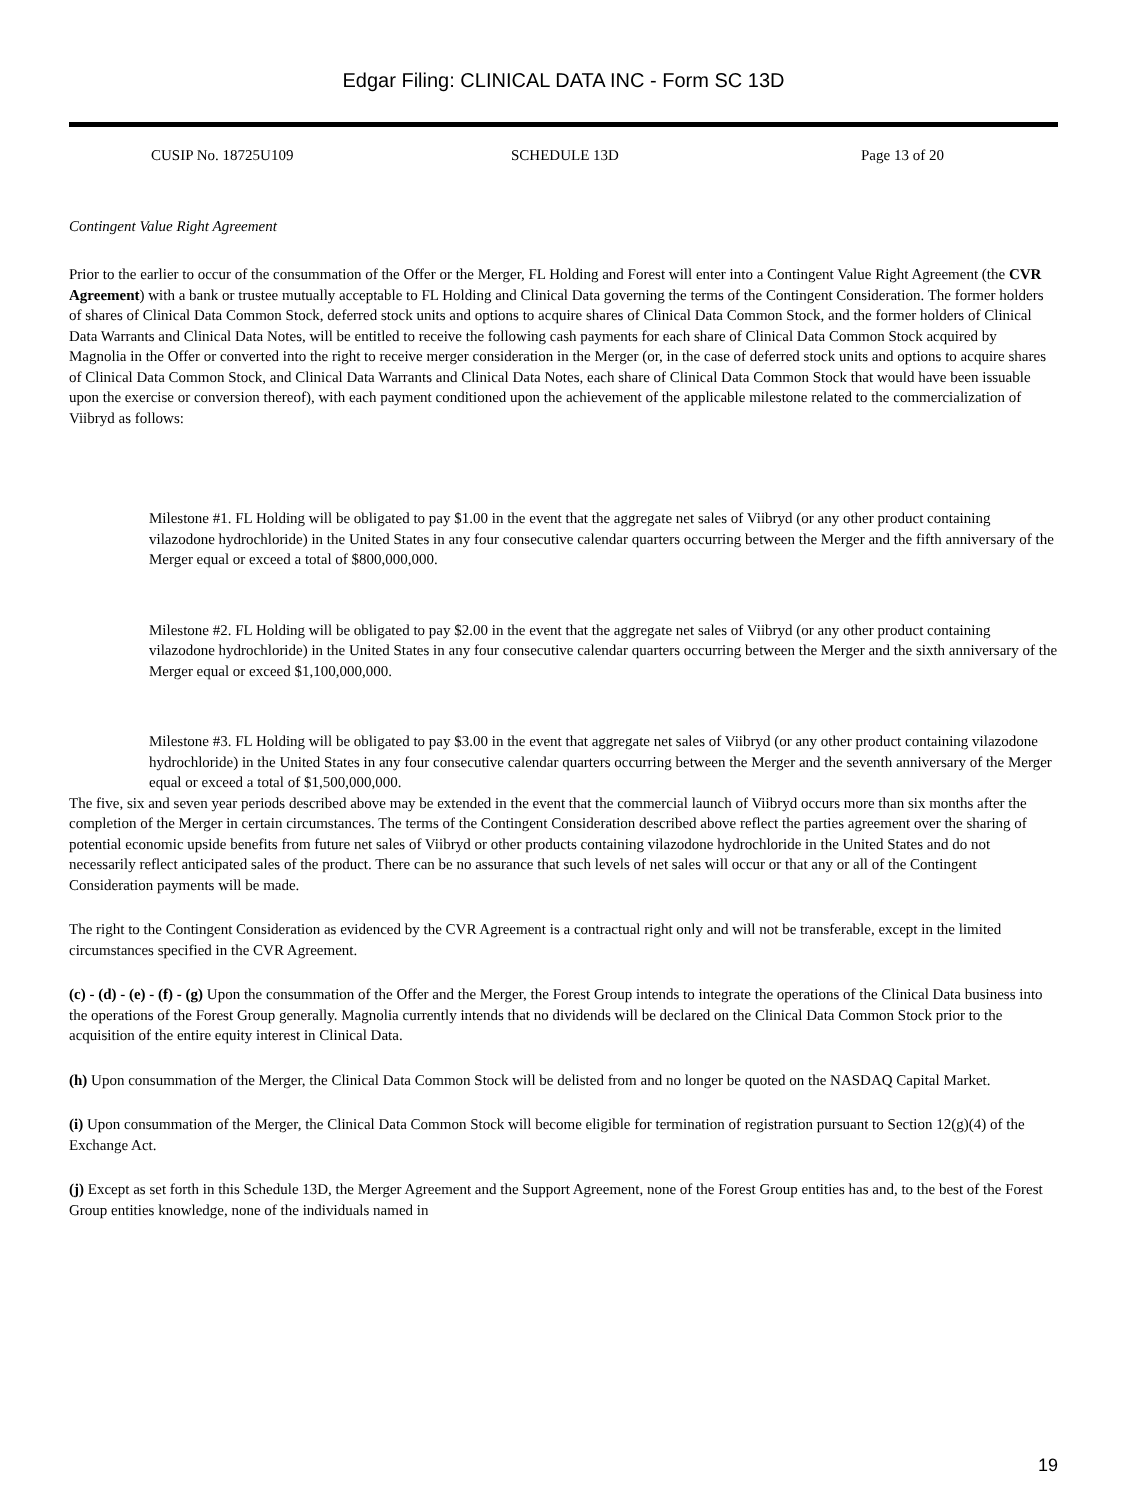Edgar Filing: CLINICAL DATA INC - Form SC 13D
CUSIP No. 18725U109 SCHEDULE 13D Page 13 of 20
Contingent Value Right Agreement
Prior to the earlier to occur of the consummation of the Offer or the Merger, FL Holding and Forest will enter into a Contingent Value Right Agreement (the CVR Agreement) with a bank or trustee mutually acceptable to FL Holding and Clinical Data governing the terms of the Contingent Consideration. The former holders of shares of Clinical Data Common Stock, deferred stock units and options to acquire shares of Clinical Data Common Stock, and the former holders of Clinical Data Warrants and Clinical Data Notes, will be entitled to receive the following cash payments for each share of Clinical Data Common Stock acquired by Magnolia in the Offer or converted into the right to receive merger consideration in the Merger (or, in the case of deferred stock units and options to acquire shares of Clinical Data Common Stock, and Clinical Data Warrants and Clinical Data Notes, each share of Clinical Data Common Stock that would have been issuable upon the exercise or conversion thereof), with each payment conditioned upon the achievement of the applicable milestone related to the commercialization of Viibryd as follows:
Milestone #1. FL Holding will be obligated to pay $1.00 in the event that the aggregate net sales of Viibryd (or any other product containing vilazodone hydrochloride) in the United States in any four consecutive calendar quarters occurring between the Merger and the fifth anniversary of the Merger equal or exceed a total of $800,000,000.
Milestone #2. FL Holding will be obligated to pay $2.00 in the event that the aggregate net sales of Viibryd (or any other product containing vilazodone hydrochloride) in the United States in any four consecutive calendar quarters occurring between the Merger and the sixth anniversary of the Merger equal or exceed $1,100,000,000.
Milestone #3. FL Holding will be obligated to pay $3.00 in the event that aggregate net sales of Viibryd (or any other product containing vilazodone hydrochloride) in the United States in any four consecutive calendar quarters occurring between the Merger and the seventh anniversary of the Merger equal or exceed a total of $1,500,000,000.
The five, six and seven year periods described above may be extended in the event that the commercial launch of Viibryd occurs more than six months after the completion of the Merger in certain circumstances. The terms of the Contingent Consideration described above reflect the parties agreement over the sharing of potential economic upside benefits from future net sales of Viibryd or other products containing vilazodone hydrochloride in the United States and do not necessarily reflect anticipated sales of the product. There can be no assurance that such levels of net sales will occur or that any or all of the Contingent Consideration payments will be made.
The right to the Contingent Consideration as evidenced by the CVR Agreement is a contractual right only and will not be transferable, except in the limited circumstances specified in the CVR Agreement.
(c) - (d) - (e) - (f) - (g) Upon the consummation of the Offer and the Merger, the Forest Group intends to integrate the operations of the Clinical Data business into the operations of the Forest Group generally. Magnolia currently intends that no dividends will be declared on the Clinical Data Common Stock prior to the acquisition of the entire equity interest in Clinical Data.
(h) Upon consummation of the Merger, the Clinical Data Common Stock will be delisted from and no longer be quoted on the NASDAQ Capital Market.
(i) Upon consummation of the Merger, the Clinical Data Common Stock will become eligible for termination of registration pursuant to Section 12(g)(4) of the Exchange Act.
(j) Except as set forth in this Schedule 13D, the Merger Agreement and the Support Agreement, none of the Forest Group entities has and, to the best of the Forest Group entities knowledge, none of the individuals named in
19